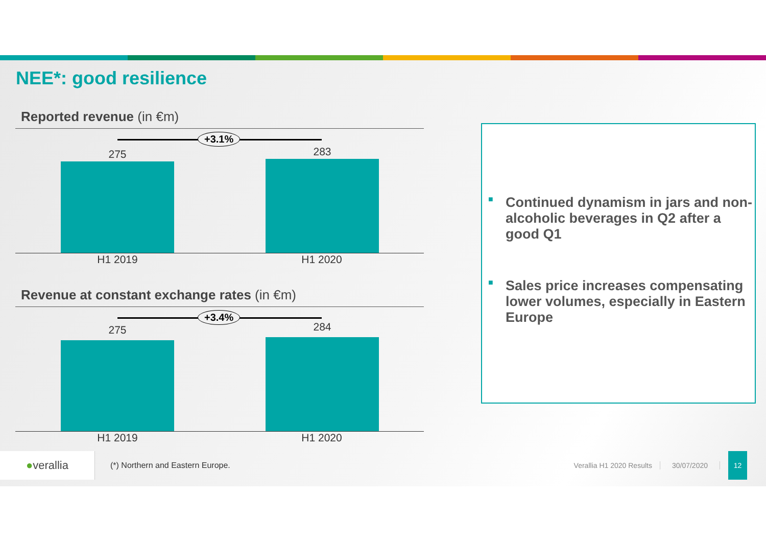NEE*: good resilience
Reported revenue (in €m)
+3.1%
275 283
H1 2019 H1 2020
Revenue at constant exchange rates (in €m)
+3.4%
275 284
H1 2019 H1 2020
■ Continued dynamism in jars and non-alcoholic beverages in Q2 after a good Q1
■ Sales price increases compensating lower volumes, especially in Eastern Europe
● verallia
(*) Northern and Eastern Europe.
Verallia H1 2020 Results 30/07/2020
12